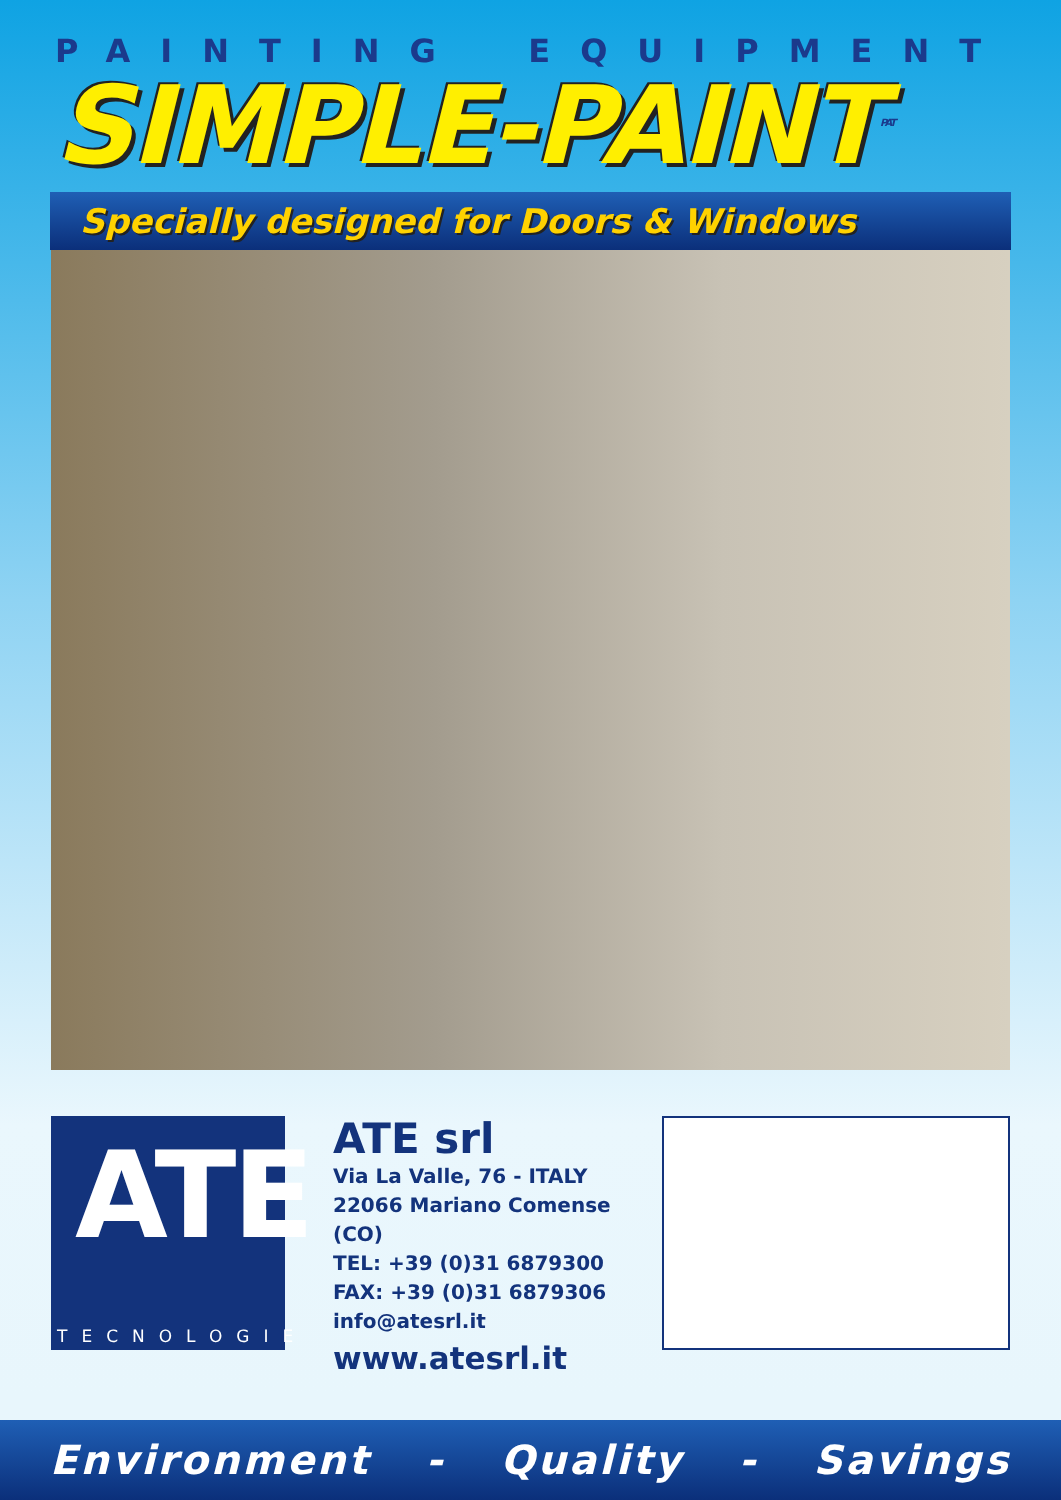PAINTING EQUIPMENT
SIMPLE-PAINT<sup>PAT</sup>
Specially designed for Doors & Windows
ATE
TECNOLOGIE
ATE srl
Via La Valle, 76 - ITALY
22066 Mariano Comense (CO)
TEL: +39 (0)31 6879300
FAX: +39 (0)31 6879306
info@atesrl.it
www.atesrl.it
Environment - Quality - Savings